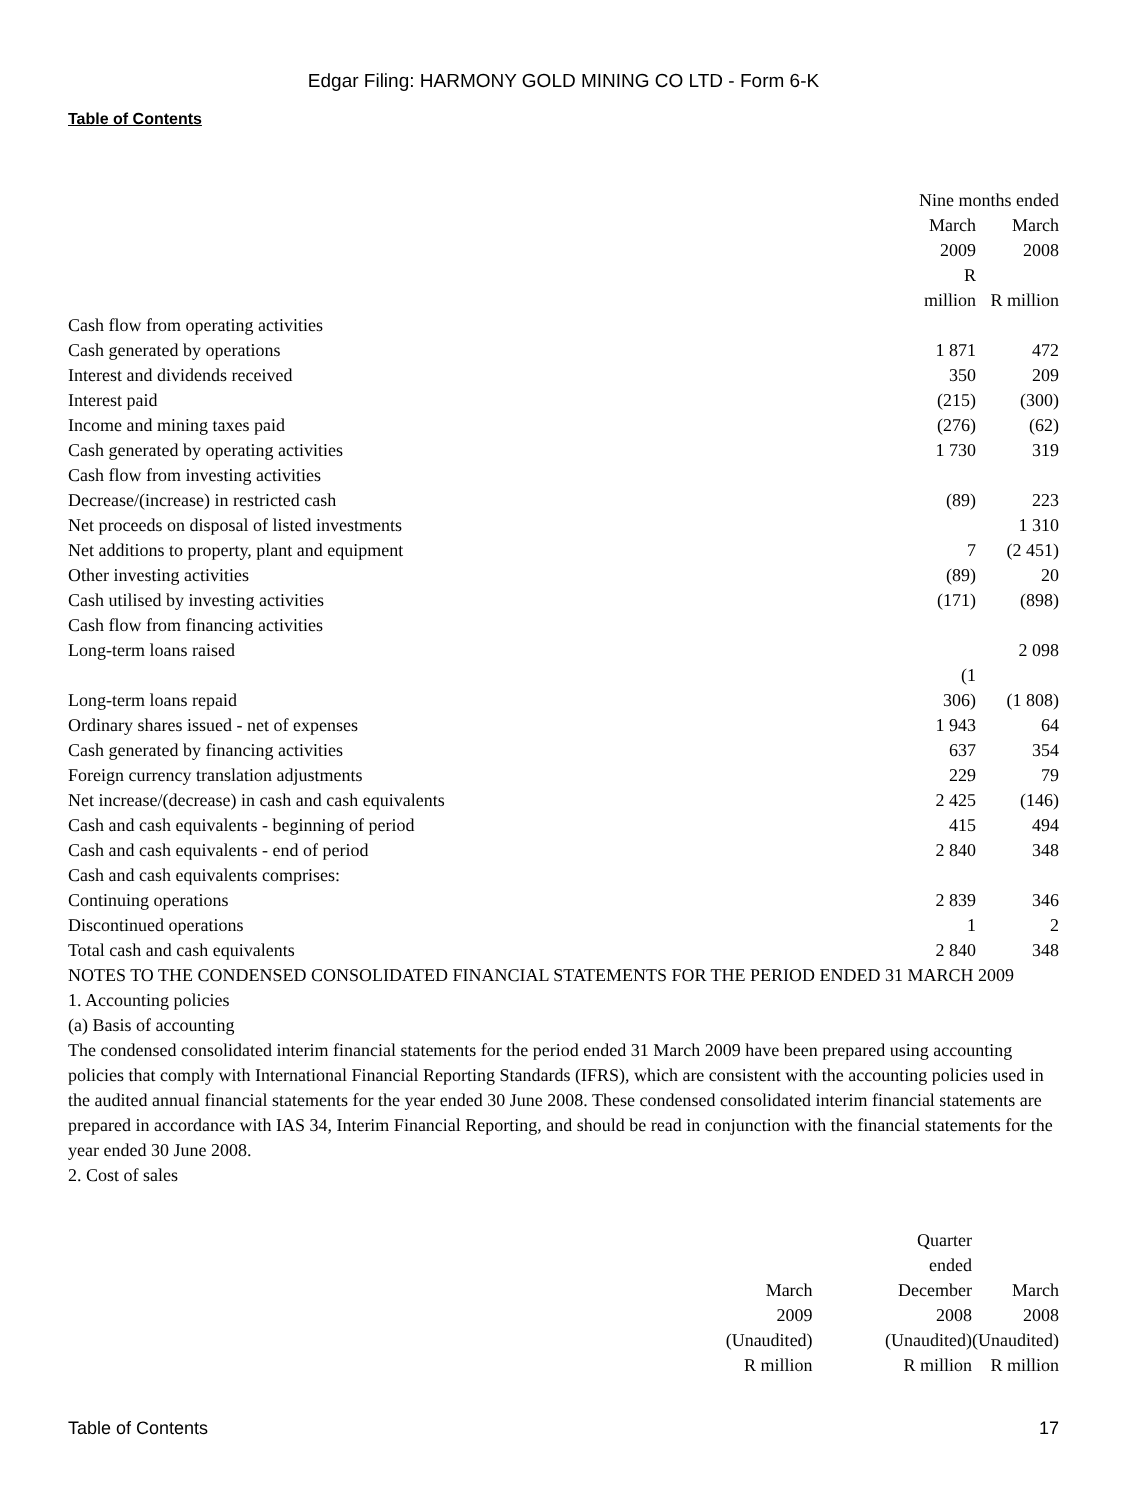Edgar Filing: HARMONY GOLD MINING CO LTD - Form 6-K
Table of Contents
| | Nine months ended | |
| --- | --- | --- |
| | March 2009 R million | March 2008 R million |
| Cash flow from operating activities | | |
| Cash generated by operations | 1 871 | 472 |
| Interest and dividends received | 350 | 209 |
| Interest paid | (215) | (300) |
| Income and mining taxes paid | (276) | (62) |
| Cash generated by operating activities | 1 730 | 319 |
| Cash flow from investing activities | | |
| Decrease/(increase) in restricted cash | (89) | 223 |
| Net proceeds on disposal of listed investments | | 1 310 |
| Net additions to property, plant and equipment | 7 | (2 451) |
| Other investing activities | (89) | 20 |
| Cash utilised by investing activities | (171) | (898) |
| Cash flow from financing activities | | |
| Long-term loans raised | | 2 098 |
| Long-term loans repaid | (1 306) | (1 808) |
| Ordinary shares issued - net of expenses | 1 943 | 64 |
| Cash generated by financing activities | 637 | 354 |
| Foreign currency translation adjustments | 229 | 79 |
| Net increase/(decrease) in cash and cash equivalents | 2 425 | (146) |
| Cash and cash equivalents - beginning of period | 415 | 494 |
| Cash and cash equivalents - end of period | 2 840 | 348 |
| Cash and cash equivalents comprises: | | |
| Continuing operations | 2 839 | 346 |
| Discontinued operations | 1 | 2 |
| Total cash and cash equivalents | 2 840 | 348 |
NOTES TO THE CONDENSED CONSOLIDATED FINANCIAL STATEMENTS FOR THE PERIOD ENDED 31 MARCH 2009
1. Accounting policies
(a) Basis of accounting
The condensed consolidated interim financial statements for the period ended 31 March 2009 have been prepared using accounting policies that comply with International Financial Reporting Standards (IFRS), which are consistent with the accounting policies used in the audited annual financial statements for the year ended 30 June 2008. These condensed consolidated interim financial statements are prepared in accordance with IAS 34, Interim Financial Reporting, and should be read in conjunction with the financial statements for the year ended 30 June 2008.
2. Cost of sales
| | | Quarter ended | |
| --- | --- | --- | --- |
| | March 2009 (Unaudited) R million | December 2008 (Unaudited) R million | March 2008 (Unaudited) R million |
Table of Contents 17